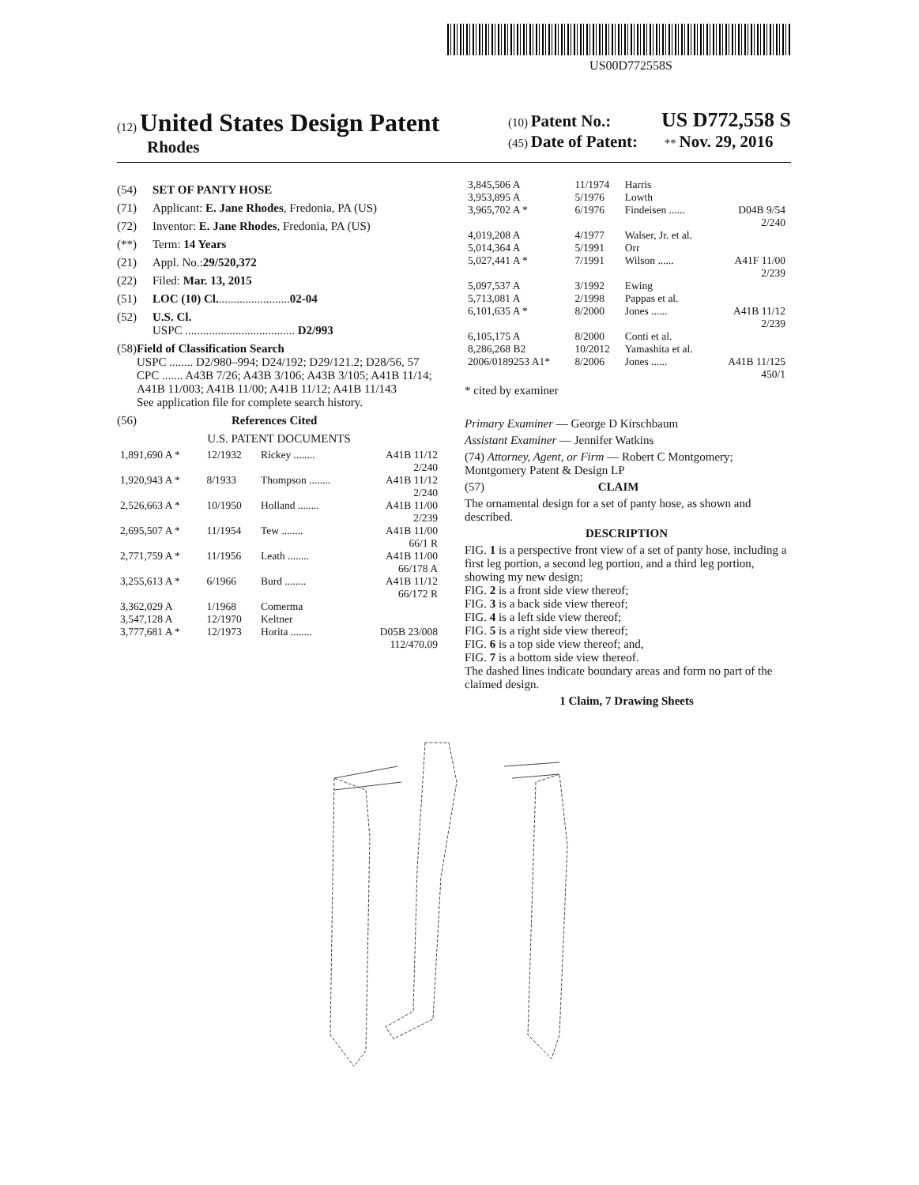US00D772558S
(12) United States Design Patent
Rhodes
(10) Patent No.: US D772,558 S
(45) Date of Patent: ** Nov. 29, 2016
(54) SET OF PANTY HOSE
(71) Applicant: E. Jane Rhodes, Fredonia, PA (US)
(72) Inventor: E. Jane Rhodes, Fredonia, PA (US)
(**) Term: 14 Years
(21) Appl. No.: 29/520,372
(22) Filed: Mar. 13, 2015
(51) LOC (10) Cl. ........................ 02-04
(52) U.S. Cl.
USPC ..................................... D2/993
(58) Field of Classification Search
USPC ........ D2/980–994; D24/192; D29/121.2; D28/56, 57
CPC ....... A43B 7/26; A43B 3/106; A43B 3/105; A41B 11/14; A41B 11/003; A41B 11/00; A41B 11/12; A41B 11/143
See application file for complete search history.
(56) References Cited
U.S. PATENT DOCUMENTS
| 1,891,690 A * | 12/1932 | Rickey ........ | A41B 11/12 2/240 |
| 1,920,943 A * | 8/1933 | Thompson ........ | A41B 11/12 2/240 |
| 2,526,663 A * | 10/1950 | Holland ........ | A41B 11/00 2/239 |
| 2,695,507 A * | 11/1954 | Tew ........ | A41B 11/00 66/1 R |
| 2,771,759 A * | 11/1956 | Leath ........ | A41B 11/00 66/178 A |
| 3,255,613 A * | 6/1966 | Burd ........ | A41B 11/12 66/172 R |
| 3,362,029 A | 1/1968 | Comerma | |
| 3,547,128 A | 12/1970 | Keltner | |
| 3,777,681 A * | 12/1973 | Horita ........ | D05B 23/008 112/470.09 |
| 3,845,506 A | 11/1974 | Harris | |
| 3,953,895 A | 5/1976 | Lowth | |
| 3,965,702 A * | 6/1976 | Findeisen ...... | D04B 9/54 2/240 |
| 4,019,208 A | 4/1977 | Walser, Jr. et al. | |
| 5,014,364 A | 5/1991 | Orr | |
| 5,027,441 A * | 7/1991 | Wilson ...... | A41F 11/00 2/239 |
| 5,097,537 A | 3/1992 | Ewing | |
| 5,713,081 A | 2/1998 | Pappas et al. | |
| 6,101,635 A * | 8/2000 | Jones ...... | A41B 11/12 2/239 |
| 6,105,175 A | 8/2000 | Conti et al. | |
| 8,286,268 B2 | 10/2012 | Yamashita et al. | |
| 2006/0189253 A1* | 8/2006 | Jones ...... | A41B 11/125 450/1 |
* cited by examiner
Primary Examiner — George D Kirschbaum
Assistant Examiner — Jennifer Watkins
(74) Attorney, Agent, or Firm — Robert C Montgomery; Montgomery Patent & Design LP
(57) CLAIM
The ornamental design for a set of panty hose, as shown and described.
DESCRIPTION
FIG. 1 is a perspective front view of a set of panty hose, including a first leg portion, a second leg portion, and a third leg portion, showing my new design;
FIG. 2 is a front side view thereof;
FIG. 3 is a back side view thereof;
FIG. 4 is a left side view thereof;
FIG. 5 is a right side view thereof;
FIG. 6 is a top side view thereof; and,
FIG. 7 is a bottom side view thereof.
The dashed lines indicate boundary areas and form no part of the claimed design.
1 Claim, 7 Drawing Sheets